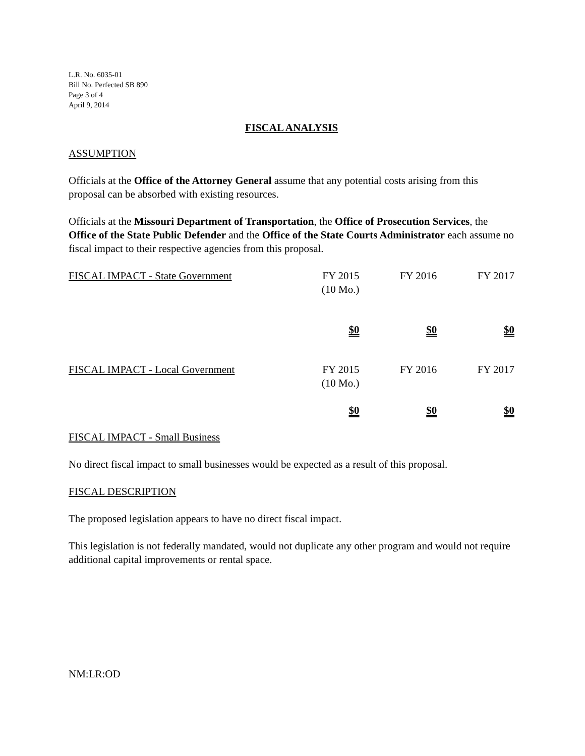L.R. No. 6035-01
Bill No. Perfected SB 890
Page 3 of 4
April 9, 2014
FISCAL ANALYSIS
ASSUMPTION
Officials at the Office of the Attorney General assume that any potential costs arising from this proposal can be absorbed with existing resources.
Officials at the Missouri Department of Transportation, the Office of Prosecution Services, the Office of the State Public Defender and the Office of the State Courts Administrator each assume no fiscal impact to their respective agencies from this proposal.
| FISCAL IMPACT - State Government | FY 2015 (10 Mo.) | FY 2016 | FY 2017 |
| | $0 | $0 | $0 |
| FISCAL IMPACT - Local Government | FY 2015 (10 Mo.) | FY 2016 | FY 2017 |
| | $0 | $0 | $0 |
FISCAL IMPACT - Small Business
No direct fiscal impact to small businesses would be expected as a result of this proposal.
FISCAL DESCRIPTION
The proposed legislation appears to have no direct fiscal impact.
This legislation is not federally mandated, would not duplicate any other program and would not require additional capital improvements or rental space.
NM:LR:OD